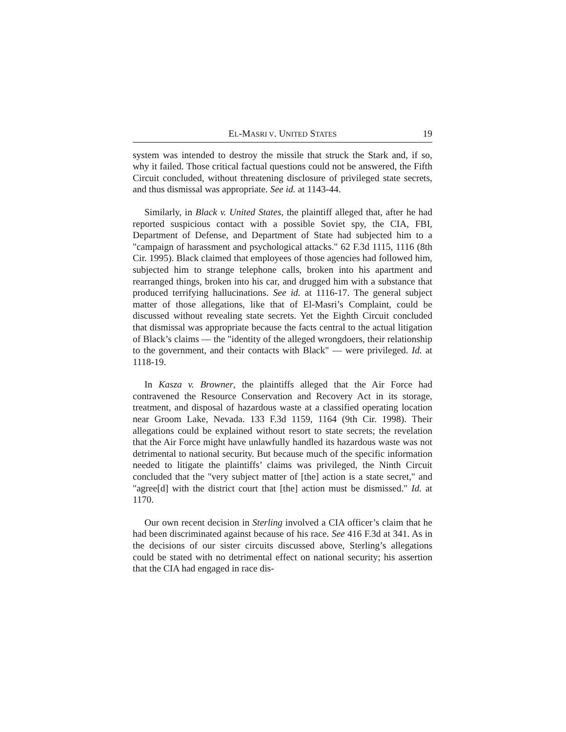EL-MASRI V. UNITED STATES 19
system was intended to destroy the missile that struck the Stark and, if so, why it failed. Those critical factual questions could not be answered, the Fifth Circuit concluded, without threatening disclosure of privileged state secrets, and thus dismissal was appropriate. See id. at 1143-44.
Similarly, in Black v. United States, the plaintiff alleged that, after he had reported suspicious contact with a possible Soviet spy, the CIA, FBI, Department of Defense, and Department of State had subjected him to a "campaign of harassment and psychological attacks." 62 F.3d 1115, 1116 (8th Cir. 1995). Black claimed that employees of those agencies had followed him, subjected him to strange telephone calls, broken into his apartment and rearranged things, broken into his car, and drugged him with a substance that produced terrifying hallucinations. See id. at 1116-17. The general subject matter of those allegations, like that of El-Masri’s Complaint, could be discussed without revealing state secrets. Yet the Eighth Circuit concluded that dismissal was appropriate because the facts central to the actual litigation of Black’s claims — the "identity of the alleged wrongdoers, their relationship to the government, and their contacts with Black" — were privileged. Id. at 1118-19.
In Kasza v. Browner, the plaintiffs alleged that the Air Force had contravened the Resource Conservation and Recovery Act in its storage, treatment, and disposal of hazardous waste at a classified operating location near Groom Lake, Nevada. 133 F.3d 1159, 1164 (9th Cir. 1998). Their allegations could be explained without resort to state secrets; the revelation that the Air Force might have unlawfully handled its hazardous waste was not detrimental to national security. But because much of the specific information needed to litigate the plaintiffs’ claims was privileged, the Ninth Circuit concluded that the "very subject matter of [the] action is a state secret," and "agree[d] with the district court that [the] action must be dismissed." Id. at 1170.
Our own recent decision in Sterling involved a CIA officer’s claim that he had been discriminated against because of his race. See 416 F.3d at 341. As in the decisions of our sister circuits discussed above, Sterling’s allegations could be stated with no detrimental effect on national security; his assertion that the CIA had engaged in race dis-